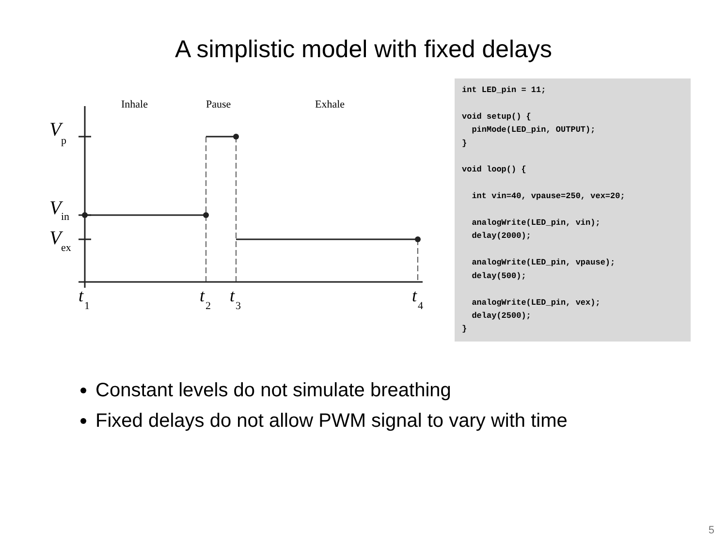A simplistic model with fixed delays
Inhale
Pause
Exhale
V
p
V
in
V
ex
t
1
t
2
t
3
t
4
int LED_pin = 11; void setup() { pinMode(LED_pin, OUTPUT); } void loop() { int vin=40, vpause=250, vex=20; analogWrite(LED_pin, vin); delay(2000); analogWrite(LED_pin, vpause); delay(500); analogWrite(LED_pin, vex); delay(2500); }
Constant levels do not simulate breathing
Fixed delays do not allow PWM signal to vary with time
5